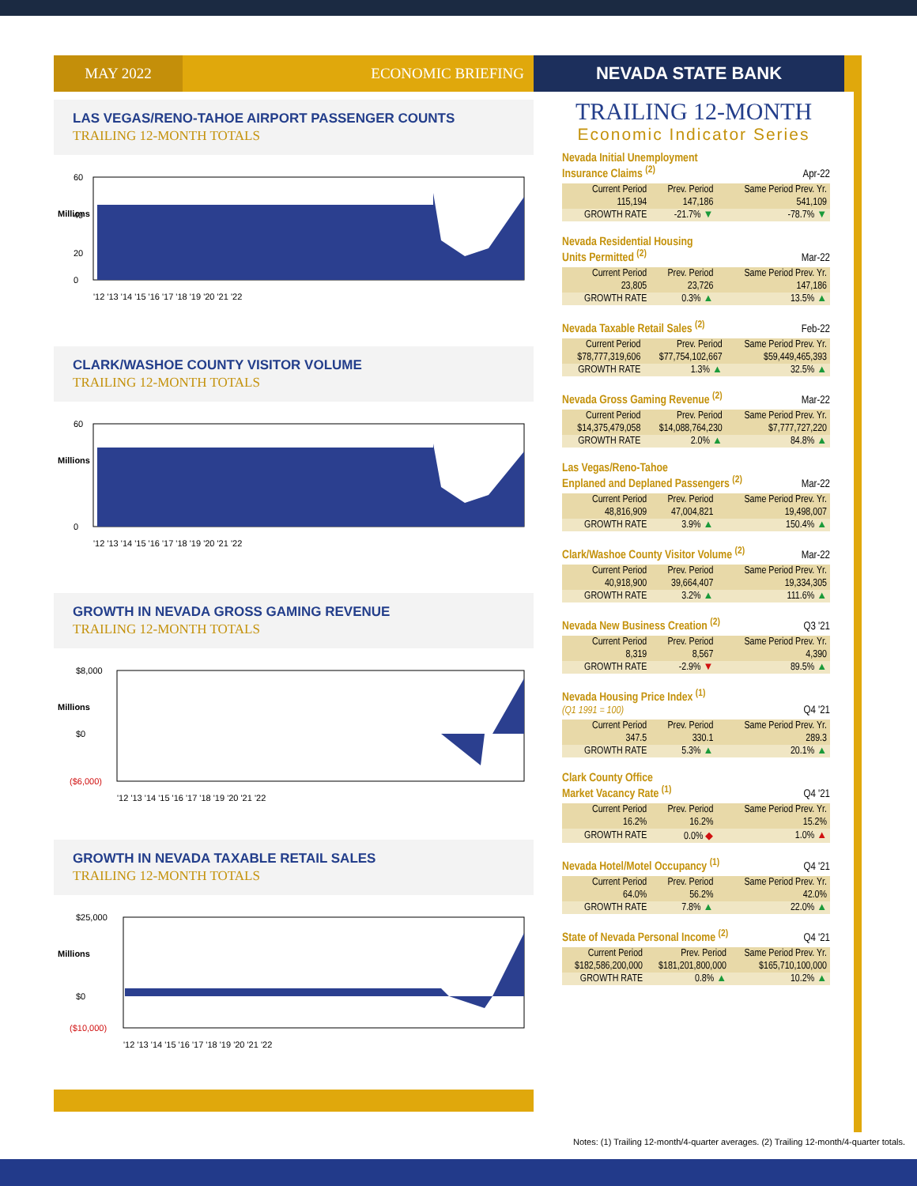MAY 2022
ECONOMIC BRIEFING
LAS VEGAS/RENO-TAHOE AIRPORT PASSENGER COUNTS
TRAILING 12-MONTH TOTALS
Millions
60
40
20
0
'12 '13 '14 '15 '16 '17 '18 '19 '20 '21 '22
CLARK/WASHOE COUNTY VISITOR VOLUME
TRAILING 12-MONTH TOTALS
Millions
60
0
'12 '13 '14 '15 '16 '17 '18 '19 '20 '21 '22
GROWTH IN NEVADA GROSS GAMING REVENUE
TRAILING 12-MONTH TOTALS
Millions
$8,000
$0
($6,000)
'12 '13 '14 '15 '16 '17 '18 '19 '20 '21 '22
GROWTH IN NEVADA TAXABLE RETAIL SALES
TRAILING 12-MONTH TOTALS
Millions
$25,000
$0
($10,000)
'12 '13 '14 '15 '16 '17 '18 '19 '20 '21 '22
NEVADA STATE BANK
TRAILING 12-MONTH
Economic Indicator Series
Nevada Initial Unemployment
Insurance Claims <sup>(2)</sup>
Apr-22
| Current Period | Prev. Period | Same Period Prev. Yr. |
| --- | --- | --- |
| 115,194 | 147,186 | 541,109 |
| GROWTH RATE | -21.7% ▼ | -78.7% ▼ |
Nevada Residential Housing
Units Permitted <sup>(2)</sup>
Mar-22
| Current Period | Prev. Period | Same Period Prev. Yr. |
| --- | --- | --- |
| 23,805 | 23,726 | 147,186 |
| GROWTH RATE | 0.3% ▲ | 13.5% ▲ |
Nevada Taxable Retail Sales <sup>(2)</sup>
Feb-22
| Current Period | Prev. Period | Same Period Prev. Yr. |
| --- | --- | --- |
| $78,777,319,606 | $77,754,102,667 | $59,449,465,393 |
| GROWTH RATE | 1.3% ▲ | 32.5% ▲ |
Nevada Gross Gaming Revenue <sup>(2)</sup>
Mar-22
| Current Period | Prev. Period | Same Period Prev. Yr. |
| --- | --- | --- |
| $14,375,479,058 | $14,088,764,230 | $7,777,727,220 |
| GROWTH RATE | 2.0% ▲ | 84.8% ▲ |
Las Vegas/Reno-Tahoe
Enplaned and Deplaned Passengers <sup>(2)</sup>
Mar-22
| Current Period | Prev. Period | Same Period Prev. Yr. |
| --- | --- | --- |
| 48,816,909 | 47,004,821 | 19,498,007 |
| GROWTH RATE | 3.9% ▲ | 150.4% ▲ |
Clark/Washoe County Visitor Volume <sup>(2)</sup>
Mar-22
| Current Period | Prev. Period | Same Period Prev. Yr. |
| --- | --- | --- |
| 40,918,900 | 39,664,407 | 19,334,305 |
| GROWTH RATE | 3.2% ▲ | 111.6% ▲ |
Nevada New Business Creation <sup>(2)</sup>
Q3 '21
| Current Period | Prev. Period | Same Period Prev. Yr. |
| --- | --- | --- |
| 8,319 | 8,567 | 4,390 |
| GROWTH RATE | -2.9% ▼ | 89.5% ▲ |
Nevada Housing Price Index <sup>(1)</sup>
(Q1 1991 = 100)
Q4 '21
| Current Period | Prev. Period | Same Period Prev. Yr. |
| --- | --- | --- |
| 347.5 | 330.1 | 289.3 |
| GROWTH RATE | 5.3% ▲ | 20.1% ▲ |
Clark County Office
Market Vacancy Rate <sup>(1)</sup>
Q4 '21
| Current Period | Prev. Period | Same Period Prev. Yr. |
| --- | --- | --- |
| 16.2% | 16.2% | 15.2% |
| GROWTH RATE | 0.0% ◆ | 1.0% ▲ |
Nevada Hotel/Motel Occupancy <sup>(1)</sup>
Q4 '21
| Current Period | Prev. Period | Same Period Prev. Yr. |
| --- | --- | --- |
| 64.0% | 56.2% | 42.0% |
| GROWTH RATE | 7.8% ▲ | 22.0% ▲ |
State of Nevada Personal Income <sup>(2)</sup>
Q4 '21
| Current Period | Prev. Period | Same Period Prev. Yr. |
| --- | --- | --- |
| $182,586,200,000 | $181,201,800,000 | $165,710,100,000 |
| GROWTH RATE | 0.8% ▲ | 10.2% ▲ |
Notes: (1) Trailing 12-month/4-quarter averages. (2) Trailing 12-month/4-quarter totals.